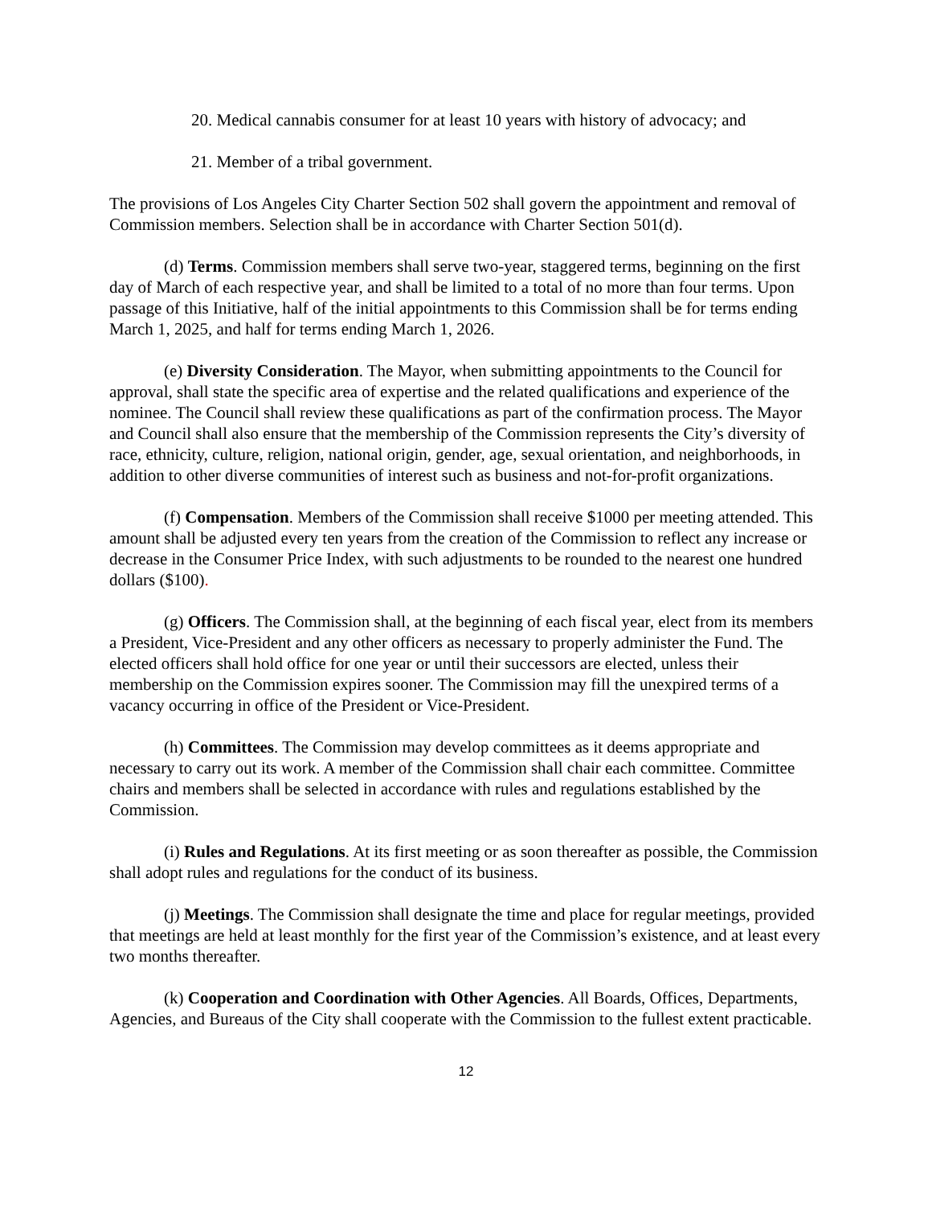20. Medical cannabis consumer for at least 10 years with history of advocacy; and
21. Member of a tribal government.
The provisions of Los Angeles City Charter Section 502 shall govern the appointment and removal of Commission members. Selection shall be in accordance with Charter Section 501(d).
(d) Terms. Commission members shall serve two-year, staggered terms, beginning on the first day of March of each respective year, and shall be limited to a total of no more than four terms. Upon passage of this Initiative, half of the initial appointments to this Commission shall be for terms ending March 1, 2025, and half for terms ending March 1, 2026.
(e) Diversity Consideration. The Mayor, when submitting appointments to the Council for approval, shall state the specific area of expertise and the related qualifications and experience of the nominee. The Council shall review these qualifications as part of the confirmation process. The Mayor and Council shall also ensure that the membership of the Commission represents the City’s diversity of race, ethnicity, culture, religion, national origin, gender, age, sexual orientation, and neighborhoods, in addition to other diverse communities of interest such as business and not-for-profit organizations.
(f) Compensation. Members of the Commission shall receive $1000 per meeting attended. This amount shall be adjusted every ten years from the creation of the Commission to reflect any increase or decrease in the Consumer Price Index, with such adjustments to be rounded to the nearest one hundred dollars ($100).
(g) Officers. The Commission shall, at the beginning of each fiscal year, elect from its members a President, Vice-President and any other officers as necessary to properly administer the Fund. The elected officers shall hold office for one year or until their successors are elected, unless their membership on the Commission expires sooner. The Commission may fill the unexpired terms of a vacancy occurring in office of the President or Vice-President.
(h) Committees. The Commission may develop committees as it deems appropriate and necessary to carry out its work. A member of the Commission shall chair each committee. Committee chairs and members shall be selected in accordance with rules and regulations established by the Commission.
(i) Rules and Regulations. At its first meeting or as soon thereafter as possible, the Commission shall adopt rules and regulations for the conduct of its business.
(j) Meetings. The Commission shall designate the time and place for regular meetings, provided that meetings are held at least monthly for the first year of the Commission’s existence, and at least every two months thereafter.
(k) Cooperation and Coordination with Other Agencies. All Boards, Offices, Departments, Agencies, and Bureaus of the City shall cooperate with the Commission to the fullest extent practicable.
12